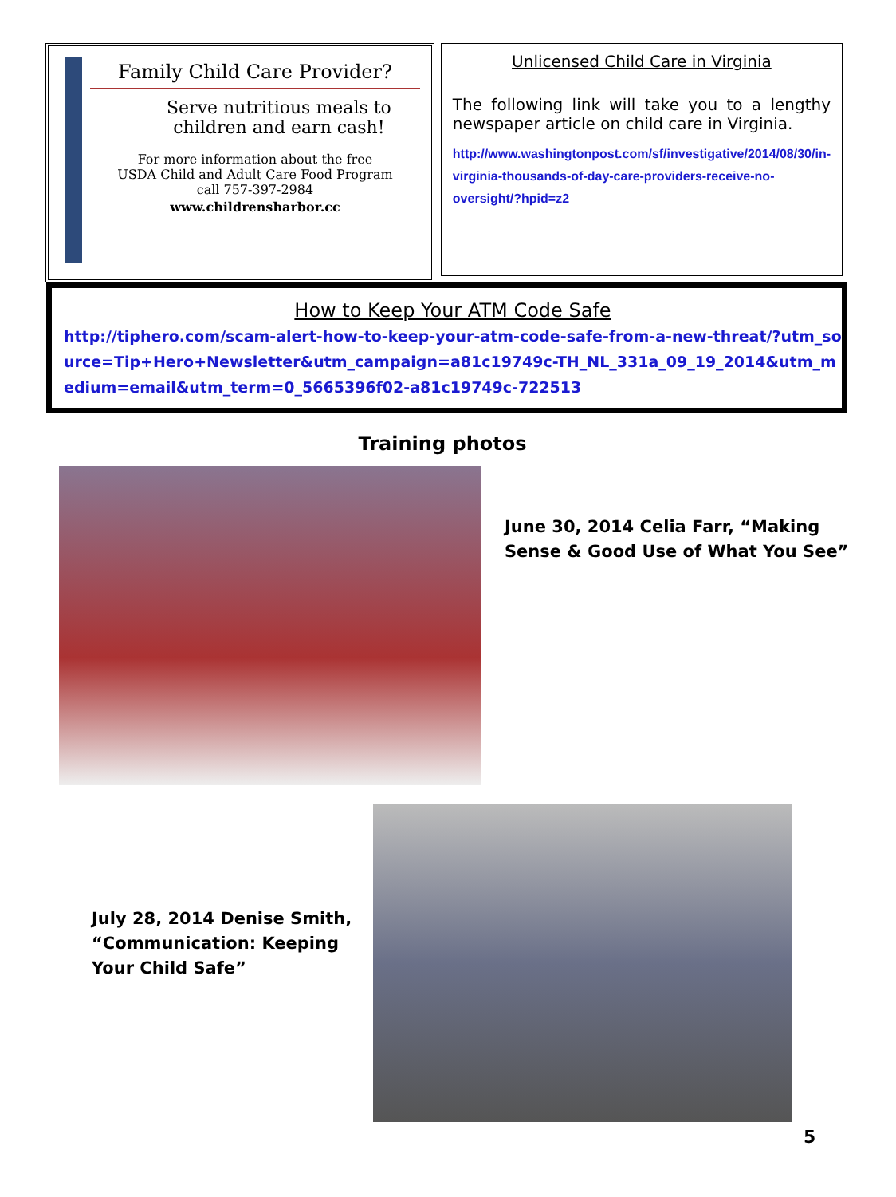Family Child Care Provider?
Serve nutritious meals to children and earn cash!
For more information about the free
USDA Child and Adult Care Food Program
call 757-397-2984
www.childrensharbor.cc
Unlicensed Child Care in Virginia
The following link will take you to a lengthy newspaper article on child care in Virginia.
http://www.washingtonpost.com/sf/investigative/2014/08/30/in-virginia-thousands-of-day-care-providers-receive-no-oversight/?hpid=z2
How to Keep Your ATM Code Safe
http://tiphero.com/scam-alert-how-to-keep-your-atm-code-safe-from-a-new-threat/?utm_source=Tip+Hero+Newsletter&utm_campaign=a81c19749c-TH_NL_331a_09_19_2014&utm_medium=email&utm_term=0_5665396f02-a81c19749c-722513
Training photos
June 30, 2014 Celia Farr, “Making
Sense & Good Use of What You See”
July 28, 2014 Denise Smith,
“Communication: Keeping
Your Child Safe”
5